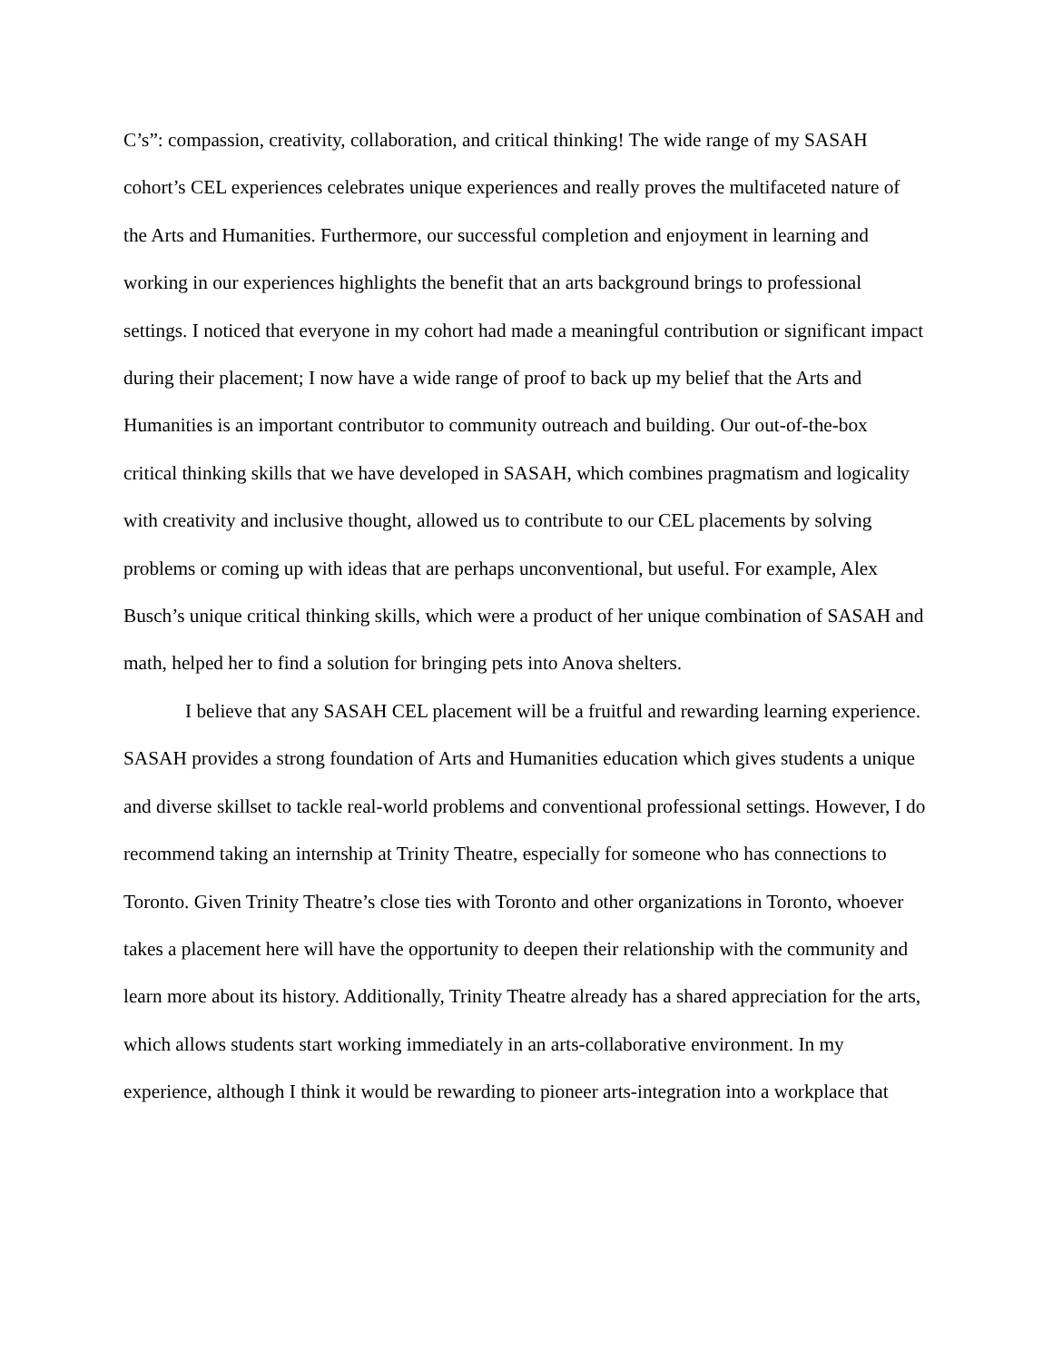C’s”: compassion, creativity, collaboration, and critical thinking! The wide range of my SASAH cohort’s CEL experiences celebrates unique experiences and really proves the multifaceted nature of the Arts and Humanities. Furthermore, our successful completion and enjoyment in learning and working in our experiences highlights the benefit that an arts background brings to professional settings. I noticed that everyone in my cohort had made a meaningful contribution or significant impact during their placement; I now have a wide range of proof to back up my belief that the Arts and Humanities is an important contributor to community outreach and building. Our out-of-the-box critical thinking skills that we have developed in SASAH, which combines pragmatism and logicality with creativity and inclusive thought, allowed us to contribute to our CEL placements by solving problems or coming up with ideas that are perhaps unconventional, but useful. For example, Alex Busch’s unique critical thinking skills, which were a product of her unique combination of SASAH and math, helped her to find a solution for bringing pets into Anova shelters.
I believe that any SASAH CEL placement will be a fruitful and rewarding learning experience. SASAH provides a strong foundation of Arts and Humanities education which gives students a unique and diverse skillset to tackle real-world problems and conventional professional settings. However, I do recommend taking an internship at Trinity Theatre, especially for someone who has connections to Toronto. Given Trinity Theatre’s close ties with Toronto and other organizations in Toronto, whoever takes a placement here will have the opportunity to deepen their relationship with the community and learn more about its history. Additionally, Trinity Theatre already has a shared appreciation for the arts, which allows students start working immediately in an arts-collaborative environment. In my experience, although I think it would be rewarding to pioneer arts-integration into a workplace that